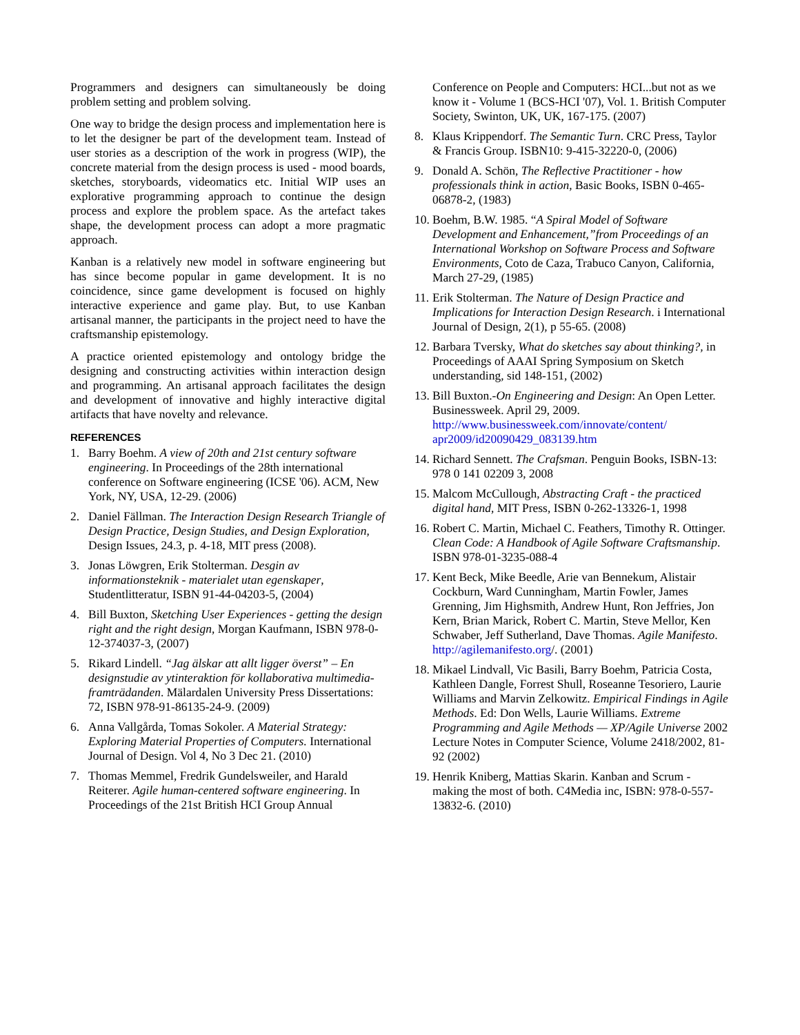Programmers and designers can simultaneously be doing problem setting and problem solving.
One way to bridge the design process and implementation here is to let the designer be part of the development team. Instead of user stories as a description of the work in progress (WIP), the concrete material from the design process is used - mood boards, sketches, storyboards, videomatics etc. Initial WIP uses an explorative programming approach to continue the design process and explore the problem space. As the artefact takes shape, the development process can adopt a more pragmatic approach.
Kanban is a relatively new model in software engineering but has since become popular in game development. It is no coincidence, since game development is focused on highly interactive experience and game play. But, to use Kanban artisanal manner, the participants in the project need to have the craftsmanship epistemology.
A practice oriented epistemology and ontology bridge the designing and constructing activities within interaction design and programming. An artisanal approach facilitates the design and development of innovative and highly interactive digital artifacts that have novelty and relevance.
REFERENCES
1. Barry Boehm. A view of 20th and 21st century software engineering. In Proceedings of the 28th international conference on Software engineering (ICSE '06). ACM, New York, NY, USA, 12-29. (2006)
2. Daniel Fällman. The Interaction Design Research Triangle of Design Practice, Design Studies, and Design Exploration, Design Issues, 24.3, p. 4-18, MIT press (2008).
3. Jonas Löwgren, Erik Stolterman. Desgin av informationsteknik - materialet utan egenskaper, Studentlitteratur, ISBN 91-44-04203-5, (2004)
4. Bill Buxton, Sketching User Experiences - getting the design right and the right design, Morgan Kaufmann, ISBN 978-0-12-374037-3, (2007)
5. Rikard Lindell. “Jag älskar att allt ligger överst” – En designstudie av ytinteraktion för kollaborativa multimedia-framträdanden. Mälardalen University Press Dissertations: 72, ISBN 978-91-86135-24-9. (2009)
6. Anna Vallgårda, Tomas Sokoler. A Material Strategy: Exploring Material Properties of Computers. International Journal of Design. Vol 4, No 3 Dec 21. (2010)
7. Thomas Memmel, Fredrik Gundelsweiler, and Harald Reiterer. Agile human-centered software engineering. In Proceedings of the 21st British HCI Group Annual
Conference on People and Computers: HCI...but not as we know it - Volume 1 (BCS-HCI '07), Vol. 1. British Computer Society, Swinton, UK, UK, 167-175. (2007)
8. Klaus Krippendorf. The Semantic Turn. CRC Press, Taylor & Francis Group. ISBN10: 9-415-32220-0, (2006)
9. Donald A. Schön, The Reflective Practitioner - how professionals think in action, Basic Books, ISBN 0-465-06878-2, (1983)
10. Boehm, B.W. 1985. “A Spiral Model of Software Development and Enhancement,”from Proceedings of an International Workshop on Software Process and Software Environments, Coto de Caza, Trabuco Canyon, California, March 27-29, (1985)
11. Erik Stolterman. The Nature of Design Practice and Implications for Interaction Design Research. i International Journal of Design, 2(1), p 55-65. (2008)
12. Barbara Tversky, What do sketches say about thinking?, in Proceedings of AAAI Spring Symposium on Sketch understanding, sid 148-151, (2002)
13. Bill Buxton.-On Engineering and Design: An Open Letter. Businessweek. April 29, 2009. http://www.businessweek.com/innovate/content/ apr2009/id20090429_083139.htm
14. Richard Sennett. The Crafsman. Penguin Books, ISBN-13: 978 0 141 02209 3, 2008
15. Malcom McCullough, Abstracting Craft - the practiced digital hand, MIT Press, ISBN 0-262-13326-1, 1998
16. Robert C. Martin, Michael C. Feathers, Timothy R. Ottinger. Clean Code: A Handbook of Agile Software Craftsmanship. ISBN 978-01-3235-088-4
17. Kent Beck, Mike Beedle, Arie van Bennekum, Alistair Cockburn, Ward Cunningham, Martin Fowler, James Grenning, Jim Highsmith, Andrew Hunt, Ron Jeffries, Jon Kern, Brian Marick, Robert C. Martin, Steve Mellor, Ken Schwaber, Jeff Sutherland, Dave Thomas. Agile Manifesto. http://agilemanifesto.org/. (2001)
18. Mikael Lindvall, Vic Basili, Barry Boehm, Patricia Costa, Kathleen Dangle, Forrest Shull, Roseanne Tesoriero, Laurie Williams and Marvin Zelkowitz. Empirical Findings in Agile Methods. Ed: Don Wells, Laurie Williams. Extreme Programming and Agile Methods — XP/Agile Universe 2002 Lecture Notes in Computer Science, Volume 2418/2002, 81-92 (2002)
19. Henrik Kniberg, Mattias Skarin. Kanban and Scrum - making the most of both. C4Media inc, ISBN: 978-0-557-13832-6. (2010)